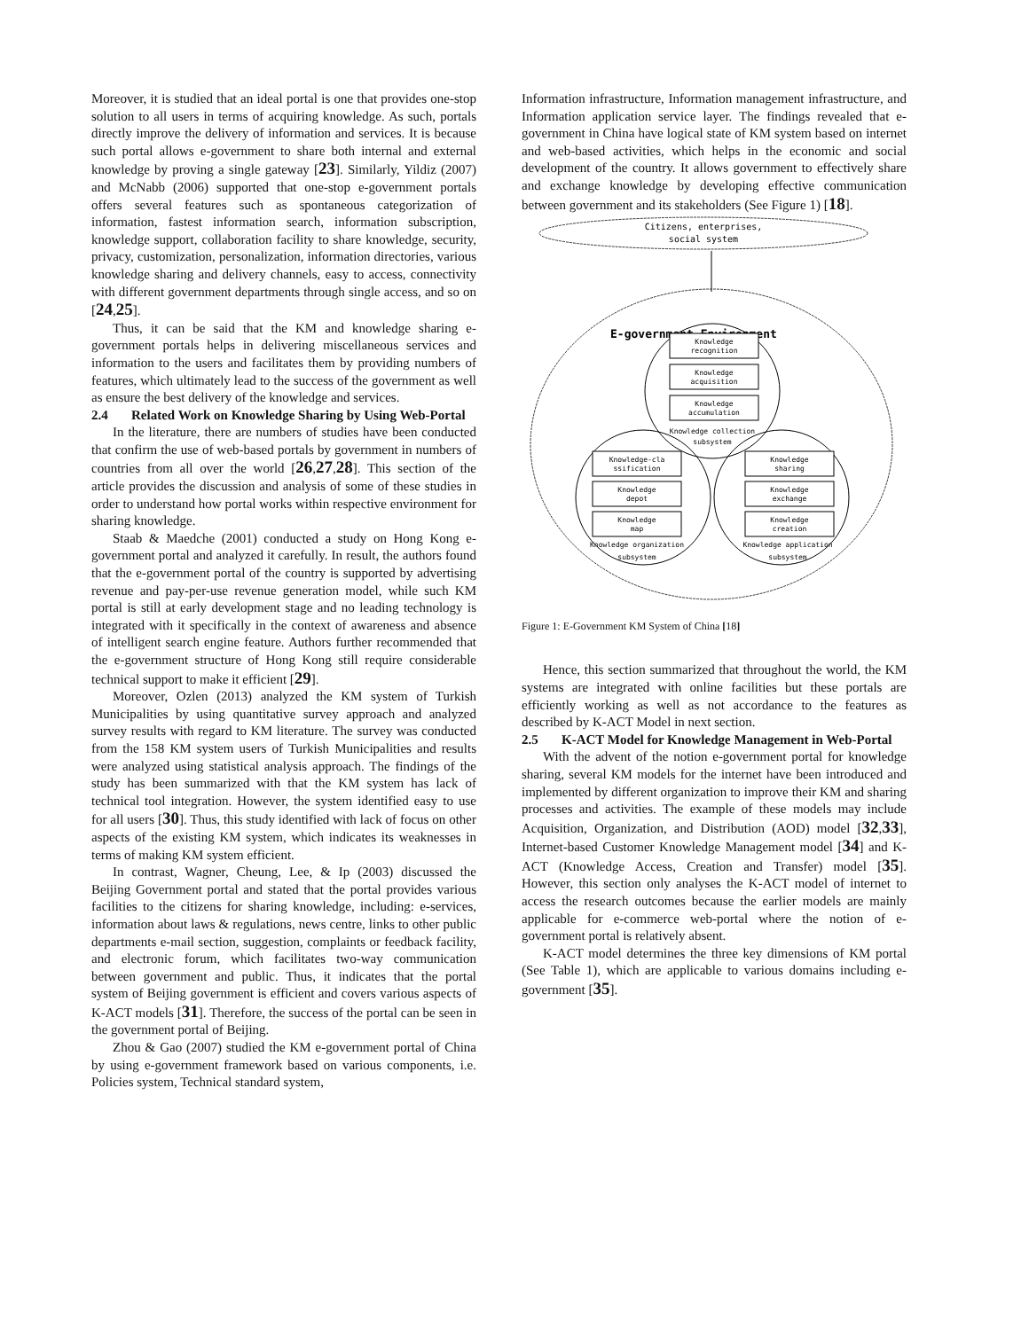Moreover, it is studied that an ideal portal is one that provides one-stop solution to all users in terms of acquiring knowledge. As such, portals directly improve the delivery of information and services. It is because such portal allows e-government to share both internal and external knowledge by proving a single gateway [23]. Similarly, Yildiz (2007) and McNabb (2006) supported that one-stop e-government portals offers several features such as spontaneous categorization of information, fastest information search, information subscription, knowledge support, collaboration facility to share knowledge, security, privacy, customization, personalization, information directories, various knowledge sharing and delivery channels, easy to access, connectivity with different government departments through single access, and so on [24,25].
Thus, it can be said that the KM and knowledge sharing e-government portals helps in delivering miscellaneous services and information to the users and facilitates them by providing numbers of features, which ultimately lead to the success of the government as well as ensure the best delivery of the knowledge and services.
2.4 Related Work on Knowledge Sharing by Using Web-Portal
In the literature, there are numbers of studies have been conducted that confirm the use of web-based portals by government in numbers of countries from all over the world [26,27,28]. This section of the article provides the discussion and analysis of some of these studies in order to understand how portal works within respective environment for sharing knowledge.
Staab & Maedche (2001) conducted a study on Hong Kong e-government portal and analyzed it carefully. In result, the authors found that the e-government portal of the country is supported by advertising revenue and pay-per-use revenue generation model, while such KM portal is still at early development stage and no leading technology is integrated with it specifically in the context of awareness and absence of intelligent search engine feature. Authors further recommended that the e-government structure of Hong Kong still require considerable technical support to make it efficient [29].
Moreover, Ozlen (2013) analyzed the KM system of Turkish Municipalities by using quantitative survey approach and analyzed survey results with regard to KM literature. The survey was conducted from the 158 KM system users of Turkish Municipalities and results were analyzed using statistical analysis approach. The findings of the study has been summarized with that the KM system has lack of technical tool integration. However, the system identified easy to use for all users [30]. Thus, this study identified with lack of focus on other aspects of the existing KM system, which indicates its weaknesses in terms of making KM system efficient.
In contrast, Wagner, Cheung, Lee, & Ip (2003) discussed the Beijing Government portal and stated that the portal provides various facilities to the citizens for sharing knowledge, including: e-services, information about laws & regulations, news centre, links to other public departments e-mail section, suggestion, complaints or feedback facility, and electronic forum, which facilitates two-way communication between government and public. Thus, it indicates that the portal system of Beijing government is efficient and covers various aspects of K-ACT models [31]. Therefore, the success of the portal can be seen in the government portal of Beijing.
Zhou & Gao (2007) studied the KM e-government portal of China by using e-government framework based on various components, i.e. Policies system, Technical standard system,
Information infrastructure, Information management infrastructure, and Information application service layer. The findings revealed that e-government in China have logical state of KM system based on internet and web-based activities, which helps in the economic and social development of the country. It allows government to effectively share and exchange knowledge by developing effective communication between government and its stakeholders (See Figure 1) [18].
Citizens, enterprises,
social system
E-government Environment
Knowledge
recognition
Knowledge
acquisition
Knowledge
accumulation
Knowledge collection
subsystem
Knowledge-cla
ssification
Knowledge
depot
Knowledge
map
Knowledge
sharing
Knowledge
exchange
Knowledge
creation
Knowledge organization
subsystem
Knowledge application
subsystem
Figure 1: E-Government KM System of China [18]
Hence, this section summarized that throughout the world, the KM systems are integrated with online facilities but these portals are efficiently working as well as not accordance to the features as described by K-ACT Model in next section.
2.5 K-ACT Model for Knowledge Management in Web-Portal
With the advent of the notion e-government portal for knowledge sharing, several KM models for the internet have been introduced and implemented by different organization to improve their KM and sharing processes and activities. The example of these models may include Acquisition, Organization, and Distribution (AOD) model [32,33], Internet-based Customer Knowledge Management model [34] and K-ACT (Knowledge Access, Creation and Transfer) model [35]. However, this section only analyses the K-ACT model of internet to access the research outcomes because the earlier models are mainly applicable for e-commerce web-portal where the notion of e-government portal is relatively absent.
K-ACT model determines the three key dimensions of KM portal (See Table 1), which are applicable to various domains including e-government [35].